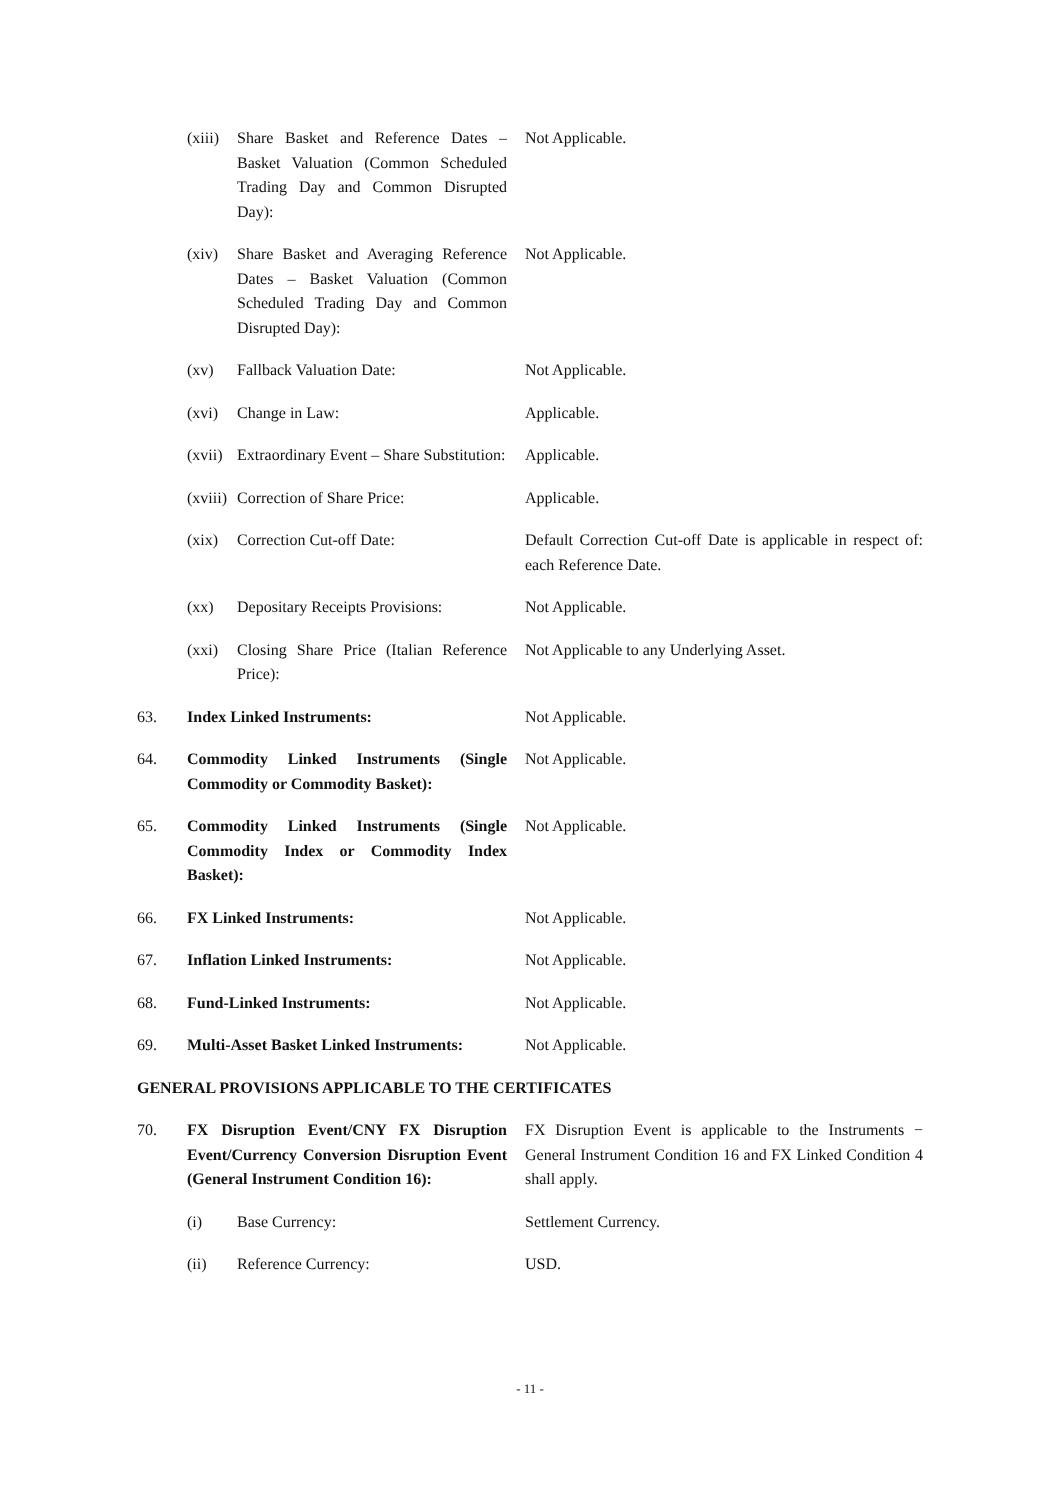(xiii)
Share Basket and Reference Dates – Basket Valuation (Common Scheduled Trading Day and Common Disrupted Day):
Not Applicable.
(xiv) Share Basket and Averaging Reference Dates – Basket Valuation (Common Scheduled Trading Day and Common Disrupted Day):
Not Applicable.
(xv) Fallback Valuation Date: Not Applicable.
(xvi) Change in Law: Applicable.
(xvii)
Extraordinary Event – Share Substitution:
Applicable.
(xviii)
Correction of Share Price: Applicable.
(xix) Correction Cut-off Date: Default Correction Cut-off Date is applicable in respect of: each Reference Date.
(xx) Depositary Receipts Provisions:
Not Applicable.
(xxi) Closing Share Price (Italian Reference Price):
Not Applicable to any Underlying Asset.
63. Index Linked Instruments: Not Applicable.
64. Commodity Linked Instruments (Single Commodity or Commodity Basket):
Not Applicable.
65. Commodity Linked Instruments (Single Commodity Index or Commodity Index Basket):
Not Applicable.
66. FX Linked Instruments: Not Applicable.
67. Inflation Linked Instruments: Not Applicable.
68. Fund-Linked Instruments: Not Applicable.
69. Multi-Asset Basket Linked Instruments:
Not Applicable.
GENERAL PROVISIONS APPLICABLE TO THE CERTIFICATES
70. FX Disruption Event/CNY FX Disruption Event/Currency Conversion Disruption Event (General Instrument Condition 16):
FX Disruption Event is applicable to the Instruments − General Instrument Condition 16 and FX Linked Condition 4 shall apply.
(i) Base Currency: Settlement Currency.
(ii) Reference Currency: USD.
- 11 -